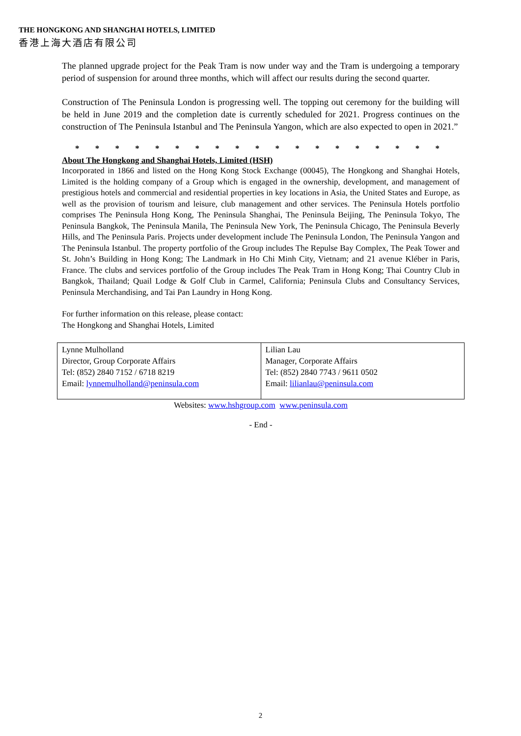THE HONGKONG AND SHANGHAI HOTELS, LIMITED
香港上海大酒店有限公司
The planned upgrade project for the Peak Tram is now under way and the Tram is undergoing a temporary period of suspension for around three months, which will affect our results during the second quarter.
Construction of The Peninsula London is progressing well. The topping out ceremony for the building will be held in June 2019 and the completion date is currently scheduled for 2021. Progress continues on the construction of The Peninsula Istanbul and The Peninsula Yangon, which are also expected to open in 2021.”
* * * * * * * * * * * * * * * * * * *
About The Hongkong and Shanghai Hotels, Limited (HSH)
Incorporated in 1866 and listed on the Hong Kong Stock Exchange (00045), The Hongkong and Shanghai Hotels, Limited is the holding company of a Group which is engaged in the ownership, development, and management of prestigious hotels and commercial and residential properties in key locations in Asia, the United States and Europe, as well as the provision of tourism and leisure, club management and other services. The Peninsula Hotels portfolio comprises The Peninsula Hong Kong, The Peninsula Shanghai, The Peninsula Beijing, The Peninsula Tokyo, The Peninsula Bangkok, The Peninsula Manila, The Peninsula New York, The Peninsula Chicago, The Peninsula Beverly Hills, and The Peninsula Paris. Projects under development include The Peninsula London, The Peninsula Yangon and The Peninsula Istanbul. The property portfolio of the Group includes The Repulse Bay Complex, The Peak Tower and St. John’s Building in Hong Kong; The Landmark in Ho Chi Minh City, Vietnam; and 21 avenue Kléber in Paris, France. The clubs and services portfolio of the Group includes The Peak Tram in Hong Kong; Thai Country Club in Bangkok, Thailand; Quail Lodge & Golf Club in Carmel, California; Peninsula Clubs and Consultancy Services, Peninsula Merchandising, and Tai Pan Laundry in Hong Kong.
For further information on this release, please contact:
The Hongkong and Shanghai Hotels, Limited
| Lynne Mulholland Director, Group Corporate Affairs Tel: (852) 2840 7152 / 6718 8219 Email: lynnemulholland@peninsula.com | Lilian Lau Manager, Corporate Affairs Tel: (852) 2840 7743 / 9611 0502 Email: lilianlau@peninsula.com |
Websites: www.hshgroup.com www.peninsula.com
- End -
2